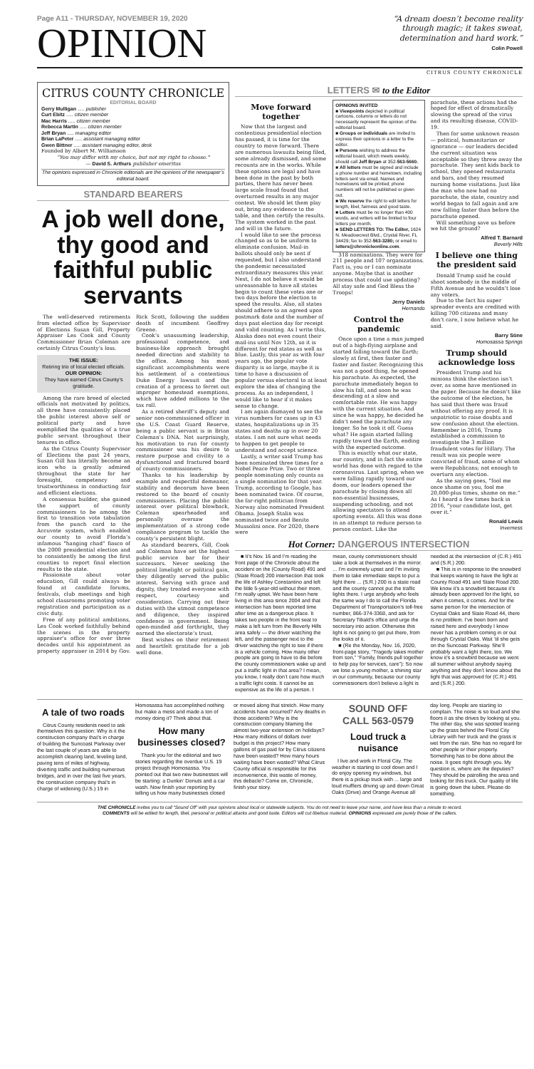Page A11 - THURSDAY, NOVEMBER 19, 2020
OPINION
“A dream doesn’t become reality through magic; it takes sweat, determination and hard work.”
Colin Powell
CITRUS COUNTY CHRONICLE
CITRUS COUNTY CHRONICLE
EDITORIAL BOARD
Gerry Mulligan ..... publisher
Curt Ebitz ..... citizen member
Mac Harris ..... citizen member
Rebecca Martin ..... citizen member
Jeff Bryan ..... managing editor
Brian LaPeter ..... assistant managing editor
Gwen Bittner ..... assistant managing editor, desk
Founded by Albert M. Williamson
“You may differ with my choice, but not my right to choose.”
— David S. Arthurs publisher emeritus
The opinions expressed in Chronicle editorials are the opinions of the newspaper’s editorial board.
STANDARD BEARERS
A job well done, thy good and faithful public servants
The well-deserved retirements from elected office by Supervisor of Elections Susan Gill, Property Appraiser Les Cook and County Commissioner Brian Coleman are certainly Citrus County’s loss.
THE ISSUE:
Retiring trio of local elected officials.
OUR OPINION:
They have earned Citrus County’s gratitude.
Among the rare breed of elected officials not motivated by politics, all three have consistently placed the public interest above self or political party and have exemplified the qualities of a true public servant throughout their tenures in office.
As the Citrus County Supervisor of Elections the past 24 years, Susan Gill has literally become an icon who is greatly admired throughout the state for her foresight, competency and trustworthiness in conducting fair and efficient elections.
A consensus builder, she gained the support of county commissioners to be among the first to transition vote tabulation from the punch card to the Accuvote system, which enabled our county to avoid Florida’s infamous “hanging chad” fiasco of the 2000 presidential election and to consistently be among the first counties to report final election results to the state.
Passionate about voter education, Gill could always be found at candidate forums, festivals, club meetings and high school classrooms promoting voter registration and participation as a civic duty.
Free of any political ambitions, Les Cook worked faithfully behind the scenes in the property appraiser’s office for over three decades until his appointment as property appraiser in 2014 by Gov. Rick Scott, following the sudden death of incumbent Geoffrey Greene.
Cook’s unassuming leadership, professional competence, and business-like approach brought needed direction and stability to the office. Among his most significant accomplishments were his settlement of a contentious Duke Energy lawsuit and the creation of a process to ferret out improper homestead exemptions, which have added millions to the tax roll.
As a retired sheriff’s deputy and senior non-commissioned officer in the U.S. Coast Guard Reserve, being a public servant is in Brian Coleman’s DNA. Not surprisingly, his motivation to run for county commissioner was his desire to restore purpose and civility to a dysfunctional and fractured board of county commissioners.
Thanks to his leadership by example and respectful demeanor, stability and decorum have been restored to the board of county commissioners. Placing the public interest over political blowback, Coleman spearheaded and personally oversaw the implementation of a strong code compliance program to tackle the county’s persistent blight.
As standard bearers, Gill, Cook and Coleman have set the highest public service bar for their successors. Never seeking the political limelight or political gain, they diligently served the public interest. Serving with grace and dignity, they treated everyone with respect, courtesy and consideration. Carrying out their duties with the utmost competence and diligence, they inspired confidence in government. Being open-minded and forthright, they earned the electorate’s trust.
Best wishes on their retirement and heartfelt gratitude for a job well done.
LETTERS ✉ to the Editor
Move forward together
Now that the largest and contentious presidential election has passed, it is time for the country to move forward. There are numerous lawsuits being filed, some already dismissed, and some recounts are in the works. While these options are legal and have been done in the past by both parties, there has never been large scale fraud found that overturned results in any major contest. We should let them play out, bring any evidence to the table, and then certify the results. The system worked in the past and will in the future.
I would like to see the process changed so as to be uniform to eliminate confusion. Mail-in ballots should only be sent if requested, but I also understand the pandemic necessitated extraordinary measures this year. Next, I do not believe it would be unreasonable to have all states begin to count these votes one or two days before the election to speed the results. Also, all states should adhere to an agreed upon postmark date and the number of days past election day for receipt and valid counting. As I write this, Alaska does not even count their mail-ins until Nov 12th, so it is different for red states as well as blue. Lastly, this year as with four years ago, the popular vote disparity is so large, maybe it is time to have a discussion of popular versus electoral to at least explore the idea of changing the process. As an independent, I would like to hear if it makes sense to change.
I am again dismayed to see the virus numbers for cases up in 43 states, hospitalizations up in 35 states and deaths up in over 20 states. I am not sure what needs to happen to get people to understand and accept science.
Lastly, a writer said Trump has been nominated three times for a Nobel Peace Prize. Two or three people nominating only counts as a single nomination for that year. Trump, according to Google, has been nominated twice. Of course, the far-right politician from Norway also nominated President Obama. Joseph Stalin was nominated twice and Benito Mussolini once. For 2020, there were
OPINIONS INVITED
■ Viewpoints depicted in political cartoons, columns or letters do not necessarily represent the opinion of the editorial board.
■ Groups or individuals are invited to express their opinions in a letter to the editor.
■ Persons wishing to address the editorial board, which meets weekly, should call Jeff Bryan at 352-563-5660.
■ All letters must be signed and include a phone number and hometown, including letters sent via email. Names and hometowns will be printed; phone numbers will not be published or given out.
■ We reserve the right to edit letters for length, libel, fairness and good taste.
■ Letters must be no longer than 400 words, and writers will be limited to four letters per month.
■ SEND LETTERS TO: The Editor, 1624 N. Meadowcrest Blvd., Crystal River, FL 34429; fax to 352-563-3280; or email to letters@chronicleonline.com.
318 nominations. They were for 211 people and 107 organizations. Fact is, you or I can nominate anyone. Maybe that is another process that could use updating? All stay safe and God Bless the Troops!
Jerry Daniels
Hernando
Control the pandemic
Once upon a time a man jumped out of a high-flying airplane and started falling toward the Earth; slowly at first, then faster and faster and faster. Recognizing this was not a good thing, he opened his parachute. As expected, the parachute immediately began to slow his fall, and soon he was descending at a slow and comfortable rate. He was happy with the current situation. And since he was happy, he decided he didn’t need the parachute any longer. So he took it off. Guess what? He again started falling rapidly toward the Earth, ending with the expected outcome.
This is exactly what our state, our country, and in fact the entire world has done with regard to the coronavirus. Last spring, when we were falling rapidly toward our doom, our leaders opened the parachute by closing down all non-essential businesses, suspending schooling, and not allowing spectators to attend sporting events. All this was done in an attempt to reduce person to person contact. Like the parachute, these actions had the hoped for effect of dramatically slowing the spread of the virus and its resulting disease, COVID-19.
Then for some unknown reason — political, humanitarian or ignorance — our leaders decided the current situation was acceptable so they threw away the parachute. They sent kids back to school, they opened restaurants and bars, and they resumed nursing home visitations. Just like the man who now had no parachute, the state, country and world began to fall again and are now falling faster than before the parachute opened.
Will something save us before we hit the ground?
Alfred T. Barnard
Beverly Hills
I believe one thing the president said
Donald Trump said he could shoot somebody in the middle of Fifth Avenue and he wouldn’t lose any voters.
Due to the fact his super spreader events are credited with killing 700 citizens and many don’t care, I now believe what he said.
Barry Stine
Homosassa Springs
Trump should acknowledge loss
President Trump and his minions think the election isn’t over, as some have mentioned in the paper. Because he doesn’t like the outcome of the election, he has said that there was fraud without offering any proof. It is unpatriotic to raise doubts and sow confusion about the election. Remember in 2016, Trump established a commission to investigate the 3 million fraudulent votes for Hillary. The result was six people were convicted of fraud, some of whom were Republicans; not enough to overturn any election.
As the saying goes, “fool me once shame on you, fool me 20,000-plus times, shame on me.” As I heard a few times back in 2016, “your candidate lost, get over it.”
Ronald Lewis
Inverness
Hot Corner: DANGEROUS INTERSECTION
■ It’s Nov. 16 and I’m reading the front page of the Chronicle about the accident on the (County Road) 491 and (State Road) 200 intersection that took the life of Ashley Constantino and left the little 5-year-old without their mom. I’m really upset. We have been here living in this area since 2004 and that intersection has been reported time after time as a dangerous place. It takes two people in the front seat to make a left turn from the Beverly Hills area safely — the driver watching the left, and the passenger next to the driver watching the right to see if there is a vehicle coming. How many other people are going to have to die before the county commissioners wake up and put a traffic light in that area? I mean, you know, I really don’t care how much a traffic light costs. It cannot be as expensive as the life of a person. I mean, county commissioners should take a look at themselves in the mirror. ... I’m extremely upset and I’m inviting them to take immediate steps to put a light there ... (S.R.) 200 is a state road and the county cannot put the traffic lights there. I urge anybody who feels the same way I do to call the Florida Department of Transportation’s toll-free number, 866-374-3368, and ask for Secretary Tibald’s office and urge the secretary into action. Otherwise this light is not going to get put there, from the looks of it.
■ (Re the Monday, Nov. 16, 2020, front-page story, “Tragedy takes mother from son,” “Family, friends pull together to help pay for services, care”): So now we lose a young mother, a shining star in our community, because our county commissioners don’t believe a light is needed at the intersection of (C.R.) 491 and (S.R.) 200.
■ This is in response to the snowbird that keeps wanting to have the light at County Road 491 and State Road 200. We know it’s a snowbird because it’s already been approved for the light, so when it comes, it comes. And for the same person for the intersection of Crystal Oaks and State Road 44, there is no problem. I’ve been born and raised here and everybody I know never has a problem coming in or out through Crystal Oaks. Wait ’til she gets on the Suncoast Parkway. She’ll probably want a light there, too. We know it’s a snowbird because we went all summer without anybody saying anything and they don’t know about the light that was approved for (C.R.) 491 and (S.R.) 200.
A tale of two roads
Citrus County residents need to ask themselves this question: Why is it the construction company that’s in charge of building the Suncoast Parkway over the last couple of years are able to accomplish clearing land, leveling land, paving tens of miles of highway, diverting traffic and building numerous bridges, and in over the last five years, the construction company that’s in charge of widening (U.S.) 19 in Homosassa has accomplished nothing but make a mess and made a ton of money doing it? Think about that.
How many businesses closed?
Thank you for the editorial and two stories regarding the overdue U.S. 19 project through Homosassa. You pointed out that two new businesses will be starting: a Dunkin’ Donuts and a car wash. Now finish your reporting by telling us how many businesses closed or moved along that stretch. How many accidents have occurred? Any deaths in those accidents? Why is the construction company blaming the almost two-year extension on holidays? How many millions of dollars over budget is this project? How many gallons of gas paid for by Citrus citizens have been wasted? How many hours waiting have been wasted? What Citrus County official is responsible for this inconvenience, this waste of money, this debacle? Come on, Chronicle, finish your story.
SOUND OFF
CALL 563-0579
Loud truck a nuisance
I live and work in Floral City. The weather is starting to cool down and I do enjoy opening my windows, but there is a pickup truck with ... large and loud mufflers driving up and down Great Oaks (Drive) and Orange Avenue all day long. People are starting to complain. The noise is so loud and she floors it as she drives by looking at you. The other day, she was spotted tearing up the grass behind the Floral City Library with her truck and the grass is wet from the rain. She has no regard for other people or their property. Something has to be done about the noise. It goes right through you. My question is, where are the deputies? They should be patrolling the area and looking for this truck. Our quality of life is going down the tubes. Please do something.
THE CHRONICLE invites you to call “Sound Off” with your opinions about local or statewide subjects. You do not need to leave your name, and have less than a minute to record.
COMMENTS will be edited for length, libel, personal or political attacks and good taste. Editors will cut libelous material. OPINIONS expressed are purely those of the callers.